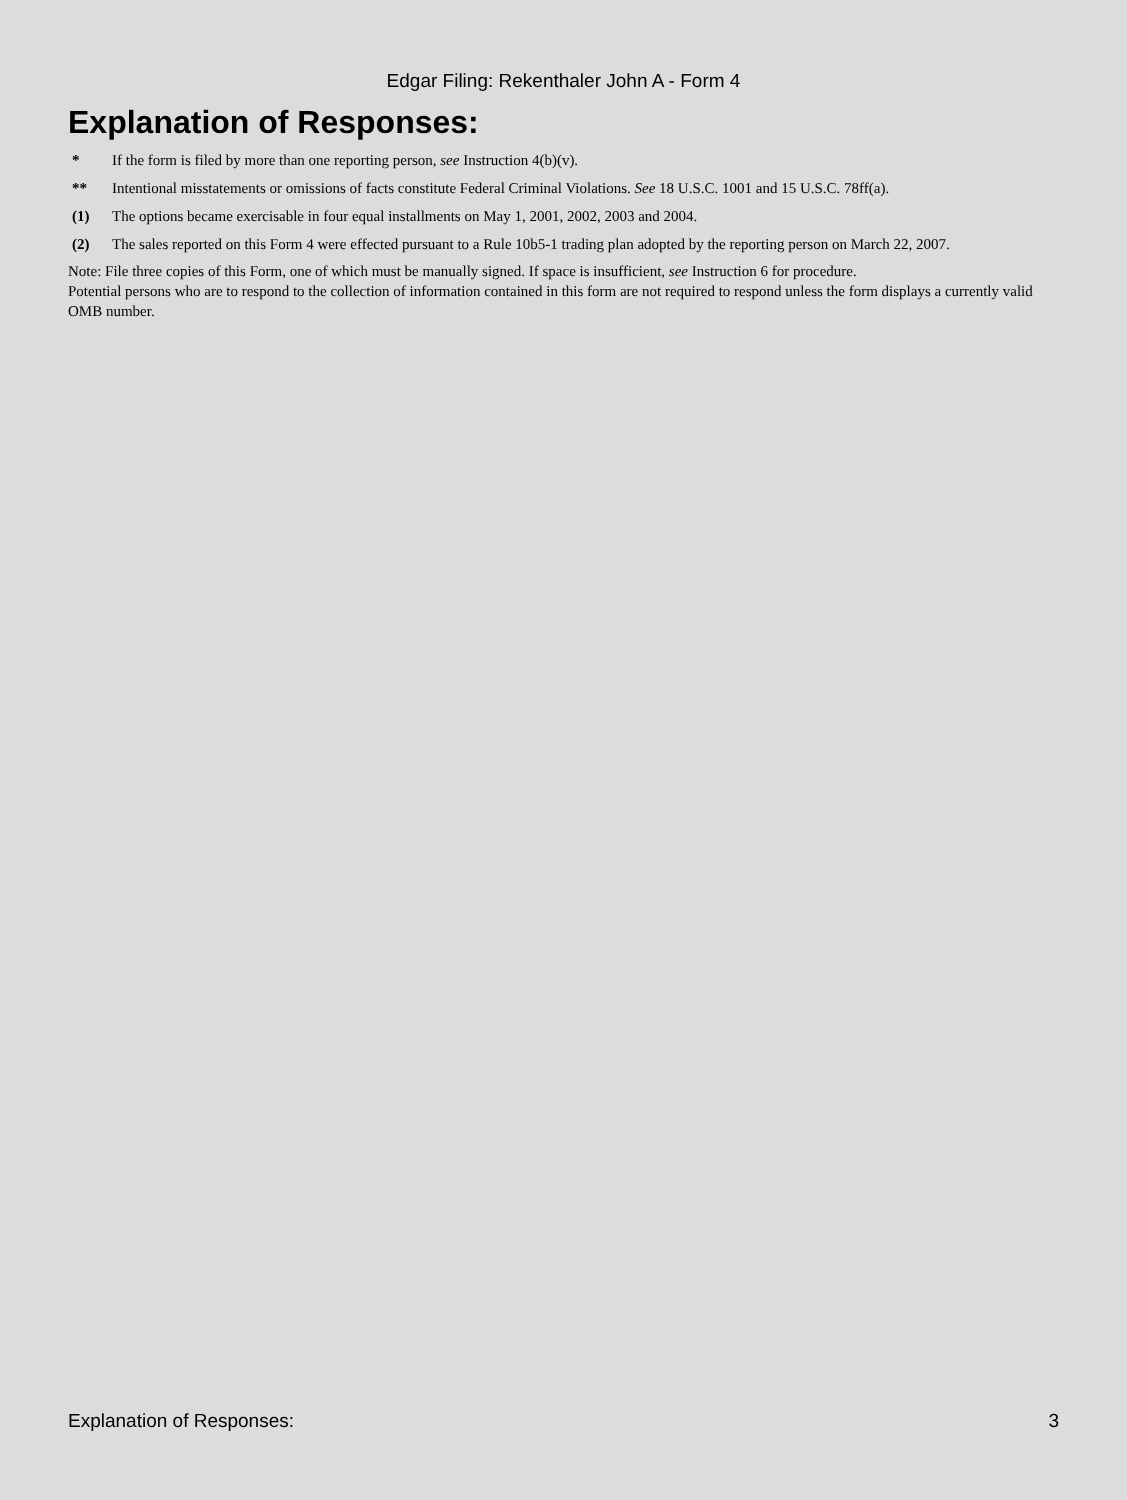Edgar Filing: Rekenthaler John A - Form 4
Explanation of Responses:
| * | If the form is filed by more than one reporting person, see Instruction 4(b)(v). |
| ** | Intentional misstatements or omissions of facts constitute Federal Criminal Violations. See 18 U.S.C. 1001 and 15 U.S.C. 78ff(a). |
| (1) | The options became exercisable in four equal installments on May 1, 2001, 2002, 2003 and 2004. |
| (2) | The sales reported on this Form 4 were effected pursuant to a Rule 10b5-1 trading plan adopted by the reporting person on March 22, 2007. |
Note: File three copies of this Form, one of which must be manually signed. If space is insufficient, see Instruction 6 for procedure.
Potential persons who are to respond to the collection of information contained in this form are not required to respond unless the form displays a currently valid OMB number.
Explanation of Responses: 3